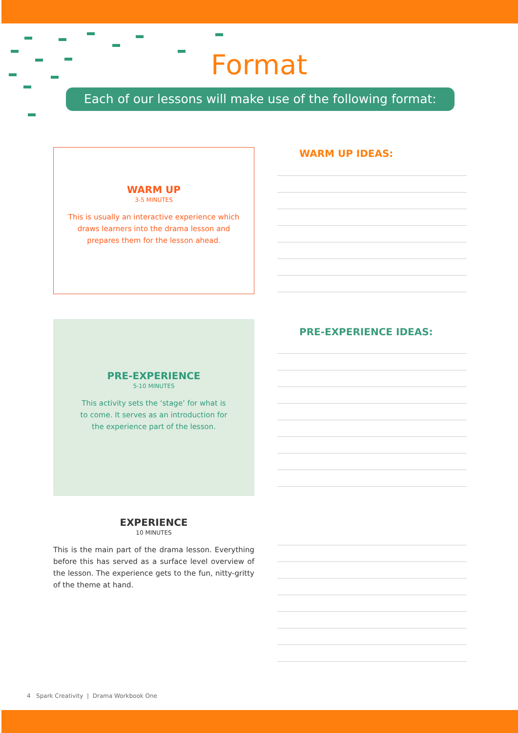Format
Each of our lessons will make use of the following format:
WARM UP
3-5 MINUTES
This is usually an interactive experience which
draws learners into the drama lesson and
prepares them for the lesson ahead.
WARM UP IDEAS:
PRE-EXPERIENCE
5-10 MINUTES
This activity sets the ‘stage’ for what is
to come. It serves as an introduction for
the experience part of the lesson.
PRE-EXPERIENCE IDEAS:
EXPERIENCE
10 MINUTES
This is the main part of the drama lesson. Everything before this has served as a surface level overview of the lesson. The experience gets to the fun, nitty-gritty of the theme at hand.
4 Spark Creativity | Drama Workbook One